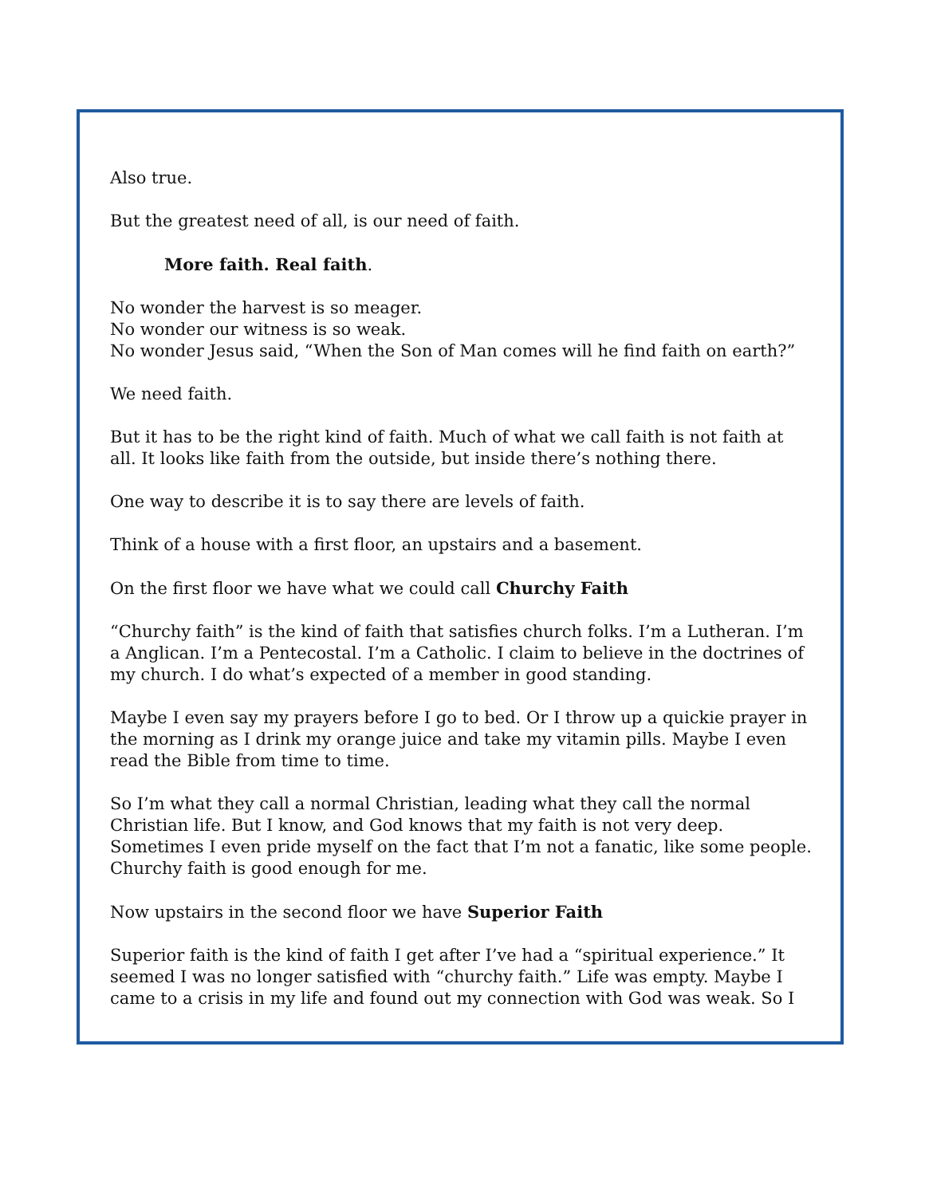Also true.
But the greatest need of all, is our need of faith.
More faith. Real faith.
No wonder the harvest is so meager.
No wonder our witness is so weak.
No wonder Jesus said, “When the Son of Man comes will he find faith on earth?”
We need faith.
But it has to be the right kind of faith. Much of what we call faith is not faith at all. It looks like faith from the outside, but inside there’s nothing there.
One way to describe it is to say there are levels of faith.
Think of a house with a first floor, an upstairs and a basement.
On the first floor we have what we could call Churchy Faith
“Churchy faith” is the kind of faith that satisfies church folks. I’m a Lutheran. I’m a Anglican. I’m a Pentecostal. I’m a Catholic. I claim to believe in the doctrines of my church. I do what’s expected of a member in good standing.
Maybe I even say my prayers before I go to bed. Or I throw up a quickie prayer in the morning as I drink my orange juice and take my vitamin pills. Maybe I even read the Bible from time to time.
So I’m what they call a normal Christian, leading what they call the normal Christian life. But I know, and God knows that my faith is not very deep. Sometimes I even pride myself on the fact that I’m not a fanatic, like some people. Churchy faith is good enough for me.
Now upstairs in the second floor we have Superior Faith
Superior faith is the kind of faith I get after I’ve had a “spiritual experience.” It seemed I was no longer satisfied with “churchy faith.” Life was empty. Maybe I came to a crisis in my life and found out my connection with God was weak. So I